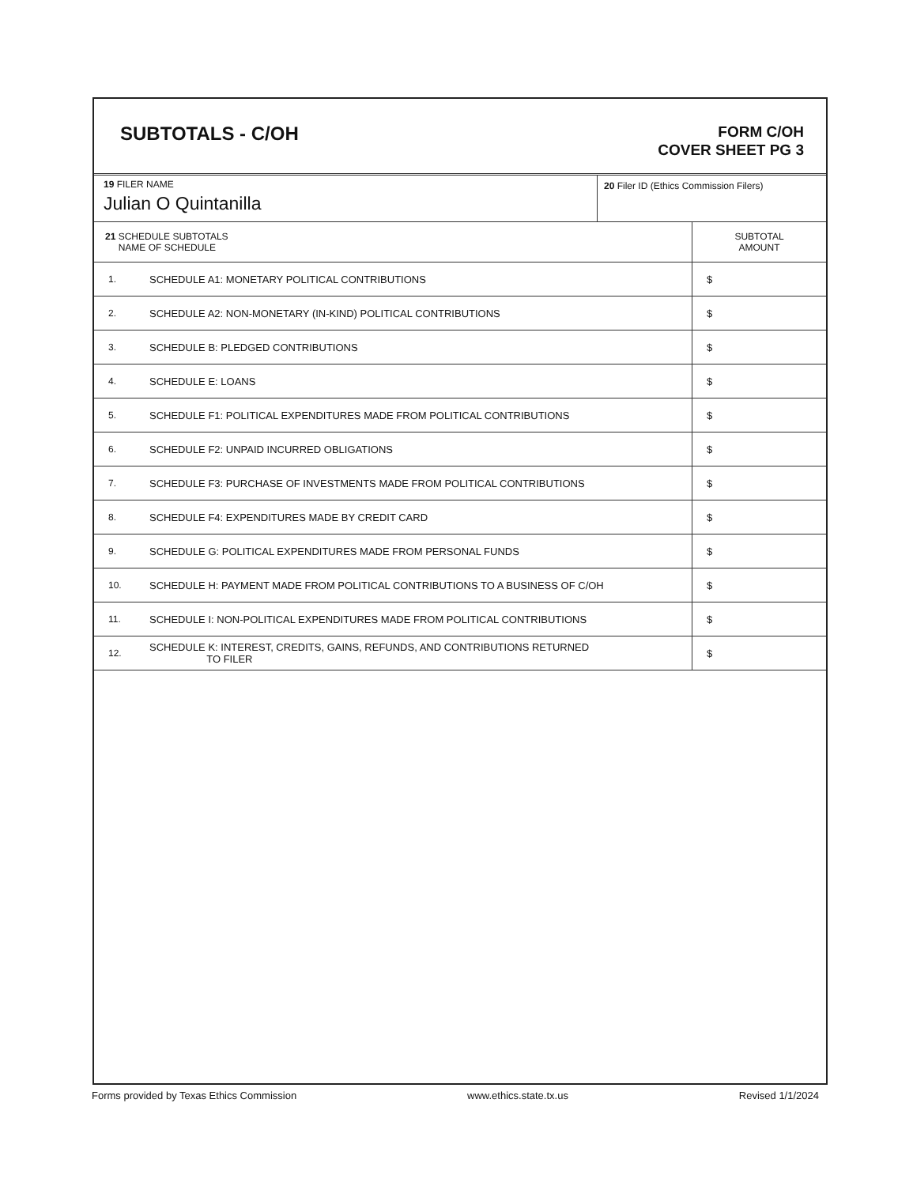SUBTOTALS - C/OH
FORM C/OH
COVER SHEET PG 3
19 FILER NAME
Julian O Quintanilla
20 Filer ID (Ethics Commission Filers)
| 21 SCHEDULE SUBTOTALS NAME OF SCHEDULE | | SUBTOTAL AMOUNT |
| --- | --- | --- |
| 1. | SCHEDULE A1: MONETARY POLITICAL CONTRIBUTIONS | $ |
| 2. | SCHEDULE A2: NON-MONETARY (IN-KIND) POLITICAL CONTRIBUTIONS | $ |
| 3. | SCHEDULE B: PLEDGED CONTRIBUTIONS | $ |
| 4. | SCHEDULE E: LOANS | $ |
| 5. | SCHEDULE F1: POLITICAL EXPENDITURES MADE FROM POLITICAL CONTRIBUTIONS | $ |
| 6. | SCHEDULE F2: UNPAID INCURRED OBLIGATIONS | $ |
| 7. | SCHEDULE F3: PURCHASE OF INVESTMENTS MADE FROM POLITICAL CONTRIBUTIONS | $ |
| 8. | SCHEDULE F4: EXPENDITURES MADE BY CREDIT CARD | $ |
| 9. | SCHEDULE G: POLITICAL EXPENDITURES MADE FROM PERSONAL FUNDS | $ |
| 10. | SCHEDULE H: PAYMENT MADE FROM POLITICAL CONTRIBUTIONS TO A BUSINESS OF C/OH | $ |
| 11. | SCHEDULE I: NON-POLITICAL EXPENDITURES MADE FROM POLITICAL CONTRIBUTIONS | $ |
| 12. | SCHEDULE K: INTEREST, CREDITS, GAINS, REFUNDS, AND CONTRIBUTIONS RETURNED TO FILER | $ |
Forms provided by Texas Ethics Commission www.ethics.state.tx.us Revised 1/1/2024